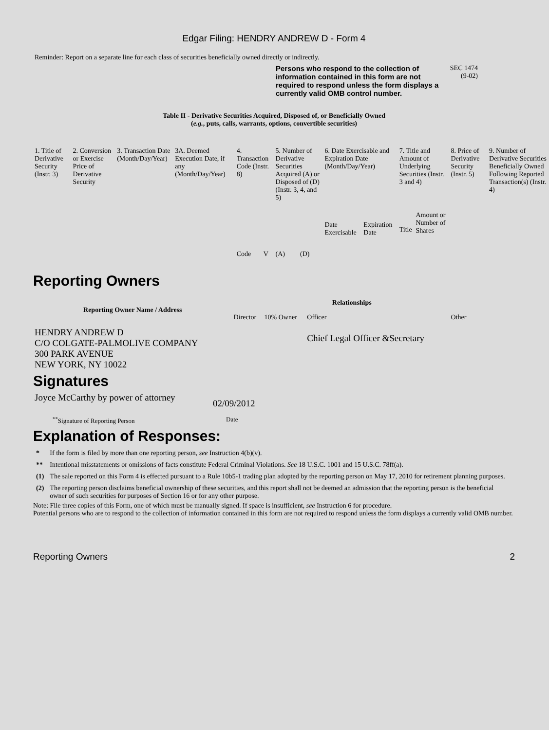Edgar Filing: HENDRY ANDREW D - Form 4
Reminder: Report on a separate line for each class of securities beneficially owned directly or indirectly.
Persons who respond to the collection of information contained in this form are not required to respond unless the form displays a currently valid OMB control number.
SEC 1474
(9-02)
Table II - Derivative Securities Acquired, Disposed of, or Beneficially Owned
(e.g., puts, calls, warrants, options, convertible securities)
| 1. Title of Derivative Security (Instr. 3) | 2. Conversion or Exercise Price of Derivative Security | 3. Transaction Date (Month/Day/Year) | 3A. Deemed Execution Date, if any (Month/Day/Year) | 4. Transaction Code (Instr. 8) | | 5. Number of Derivative Securities Acquired (A) or Disposed of (D) (Instr. 3, 4, and 5) | | 6. Date Exercisable and Expiration Date (Month/Day/Year) | | 7. Title and Amount of Underlying Securities (Instr. 3 and 4) | | 8. Price of Derivative Security (Instr. 5) | 9. Number of Derivative Securities Beneficially Owned Following Reported Transaction(s) (Instr. 4) |
| | | | | Code | V | (A) | (D) | Date Exercisable | Expiration Date | Title | Amount or Number of Shares | | |
Reporting Owners
| Reporting Owner Name / Address | Relationships | | | |
| --- | --- | --- | --- | --- |
| | Director | 10% Owner | Officer | Other |
| HENDRY ANDREW D C/O COLGATE-PALMOLIVE COMPANY 300 PARK AVENUE NEW YORK, NY 10022 | | | Chief Legal Officer &Secretary | |
Signatures
| Joyce McCarthy by power of attorney | 02/09/2012 |
| <sup>**</sup> Signature of Reporting Person | Date |
Explanation of Responses:
| * | If the form is filed by more than one reporting person, see Instruction 4(b)(v). |
| ** | Intentional misstatements or omissions of facts constitute Federal Criminal Violations. See 18 U.S.C. 1001 and 15 U.S.C. 78ff(a). |
| (1) | The sale reported on this Form 4 is effected pursuant to a Rule 10b5-1 trading plan adopted by the reporting person on May 17, 2010 for retirement planning purposes. |
| (2) | The reporting person disclaims beneficial ownership of these securities, and this report shall not be deemed an admission that the reporting person is the beneficial owner of such securities for purposes of Section 16 or for any other purpose. |
Note: File three copies of this Form, one of which must be manually signed. If space is insufficient, see Instruction 6 for procedure.
Potential persons who are to respond to the collection of information contained in this form are not required to respond unless the form displays a currently valid OMB number.
Reporting Owners 2